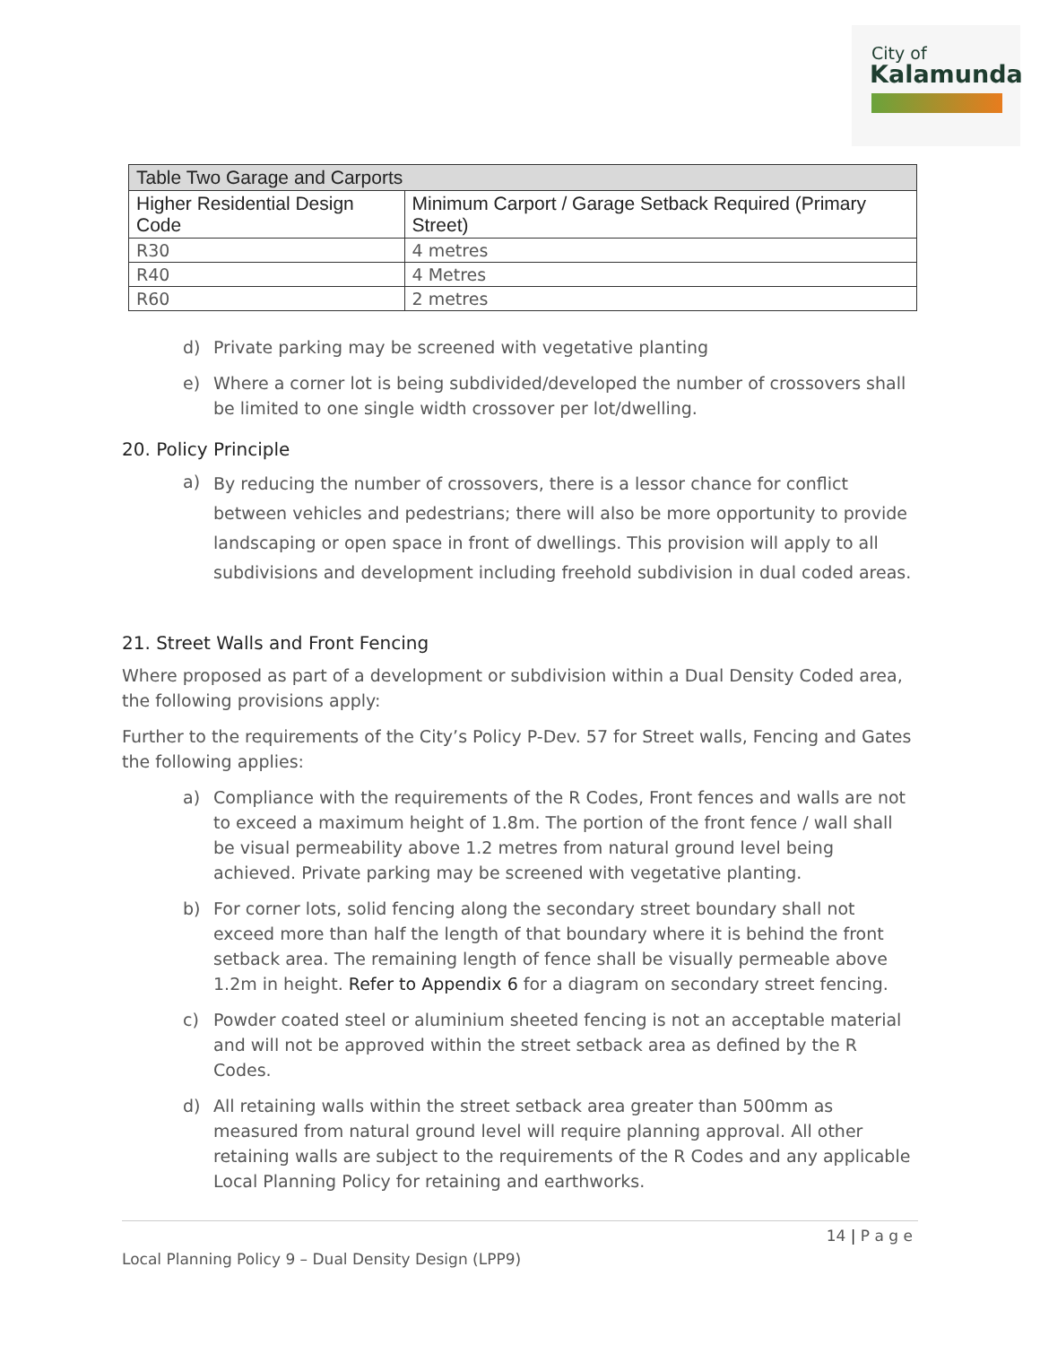City of
Kalamunda
| Table Two Garage and Carports | |
| --- | --- |
| Higher Residential Design Code | Minimum Carport / Garage Setback Required (Primary Street) |
| R30 | 4 metres |
| R40 | 4 Metres |
| R60 | 2 metres |
d) Private parking may be screened with vegetative planting
e) Where a corner lot is being subdivided/developed the number of crossovers shall be limited to one single width crossover per lot/dwelling.
20. Policy Principle
a)
By reducing the number of crossovers, there is a lessor chance for conflict between vehicles and pedestrians; there will also be more opportunity to provide landscaping or open space in front of dwellings. This provision will apply to all subdivisions and development including freehold subdivision in dual coded areas.
21. Street Walls and Front Fencing
Where proposed as part of a development or subdivision within a Dual Density Coded area, the following provisions apply:
Further to the requirements of the City’s Policy P-Dev. 57 for Street walls, Fencing and Gates the following applies:
a) Compliance with the requirements of the R Codes, Front fences and walls are not to exceed a maximum height of 1.8m. The portion of the front fence / wall shall be visual permeability above 1.2 metres from natural ground level being achieved. Private parking may be screened with vegetative planting.
b) For corner lots, solid fencing along the secondary street boundary shall not exceed more than half the length of that boundary where it is behind the front setback area. The remaining length of fence shall be visually permeable above 1.2m in height. Refer to Appendix 6 for a diagram on secondary street fencing.
c) Powder coated steel or aluminium sheeted fencing is not an acceptable material and will not be approved within the street setback area as defined by the R Codes.
d) All retaining walls within the street setback area greater than 500mm as measured from natural ground level will require planning approval. All other retaining walls are subject to the requirements of the R Codes and any applicable Local Planning Policy for retaining and earthworks.
14 | P a g e
Local Planning Policy 9 – Dual Density Design (LPP9)